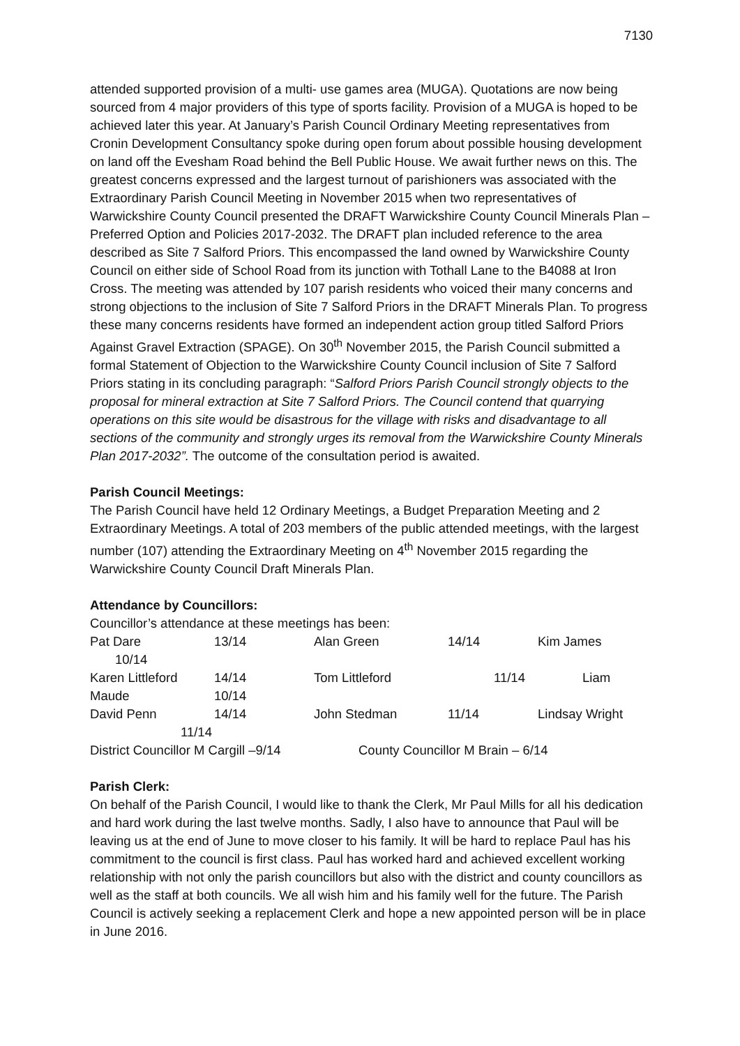7130
attended supported provision of a multi- use games area (MUGA). Quotations are now being sourced from 4 major providers of this type of sports facility. Provision of a MUGA is hoped to be achieved later this year. At January’s Parish Council Ordinary Meeting representatives from Cronin Development Consultancy spoke during open forum about possible housing development on land off the Evesham Road behind the Bell Public House. We await further news on this. The greatest concerns expressed and the largest turnout of parishioners was associated with the Extraordinary Parish Council Meeting in November 2015 when two representatives of Warwickshire County Council presented the DRAFT Warwickshire County Council Minerals Plan – Preferred Option and Policies 2017-2032. The DRAFT plan included reference to the area described as Site 7 Salford Priors. This encompassed the land owned by Warwickshire County Council on either side of School Road from its junction with Tothall Lane to the B4088 at Iron Cross. The meeting was attended by 107 parish residents who voiced their many concerns and strong objections to the inclusion of Site 7 Salford Priors in the DRAFT Minerals Plan. To progress these many concerns residents have formed an independent action group titled Salford Priors Against Gravel Extraction (SPAGE). On 30<sup>th</sup> November 2015, the Parish Council submitted a formal Statement of Objection to the Warwickshire County Council inclusion of Site 7 Salford Priors stating in its concluding paragraph: “Salford Priors Parish Council strongly objects to the proposal for mineral extraction at Site 7 Salford Priors. The Council contend that quarrying operations on this site would be disastrous for the village with risks and disadvantage to all sections of the community and strongly urges its removal from the Warwickshire County Minerals Plan 2017-2032”. The outcome of the consultation period is awaited.
Parish Council Meetings:
The Parish Council have held 12 Ordinary Meetings, a Budget Preparation Meeting and 2 Extraordinary Meetings. A total of 203 members of the public attended meetings, with the largest number (107) attending the Extraordinary Meeting on 4<sup>th</sup> November 2015 regarding the Warwickshire County Council Draft Minerals Plan.
Attendance by Councillors:
Councillor’s attendance at these meetings has been:
Pat Dare 13/14 Alan Green 14/14 Kim James
10/14
Karen Littleford 14/14 Tom Littleford 11/14 Liam
Maude 10/14
David Penn 14/14 John Stedman 11/14 Lindsay Wright
11/14
District Councillor M Cargill –9/14 County Councillor M Brain – 6/14
Parish Clerk:
On behalf of the Parish Council, I would like to thank the Clerk, Mr Paul Mills for all his dedication and hard work during the last twelve months. Sadly, I also have to announce that Paul will be leaving us at the end of June to move closer to his family. It will be hard to replace Paul has his commitment to the council is first class. Paul has worked hard and achieved excellent working relationship with not only the parish councillors but also with the district and county councillors as well as the staff at both councils. We all wish him and his family well for the future. The Parish Council is actively seeking a replacement Clerk and hope a new appointed person will be in place in June 2016.